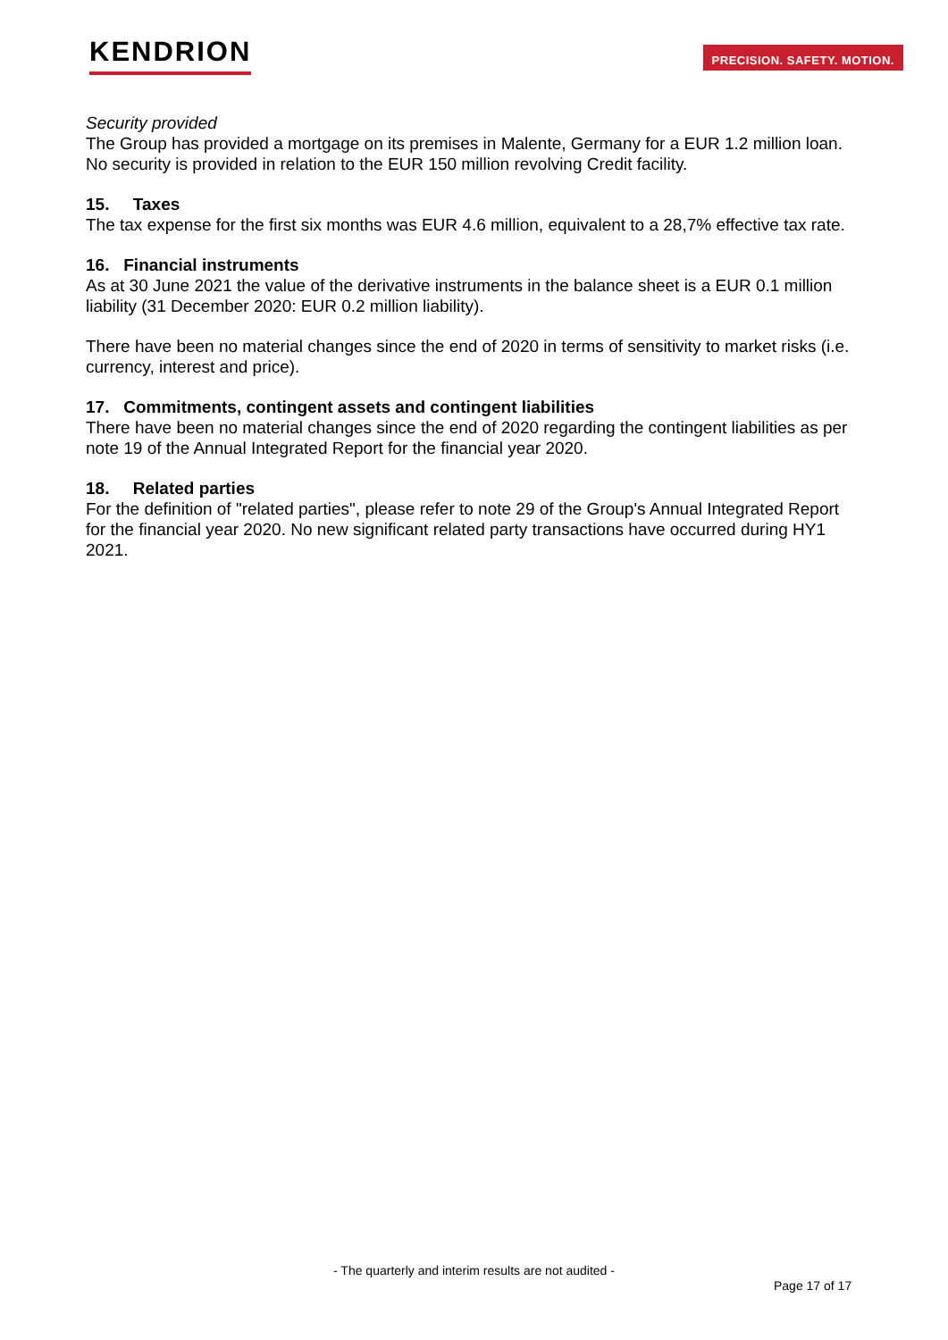KENDRION
PRECISION. SAFETY. MOTION.
Security provided
The Group has provided a mortgage on its premises in Malente, Germany for a EUR 1.2 million loan. No security is provided in relation to the EUR 150 million revolving Credit facility.
15. Taxes
The tax expense for the first six months was EUR 4.6 million, equivalent to a 28,7% effective tax rate.
16. Financial instruments
As at 30 June 2021 the value of the derivative instruments in the balance sheet is a EUR 0.1 million liability (31 December 2020: EUR 0.2 million liability).
There have been no material changes since the end of 2020 in terms of sensitivity to market risks (i.e. currency, interest and price).
17. Commitments, contingent assets and contingent liabilities
There have been no material changes since the end of 2020 regarding the contingent liabilities as per note 19 of the Annual Integrated Report for the financial year 2020.
18. Related parties
For the definition of "related parties", please refer to note 29 of the Group's Annual Integrated Report for the financial year 2020. No new significant related party transactions have occurred during HY1 2021.
- The quarterly and interim results are not audited -
Page 17 of 17